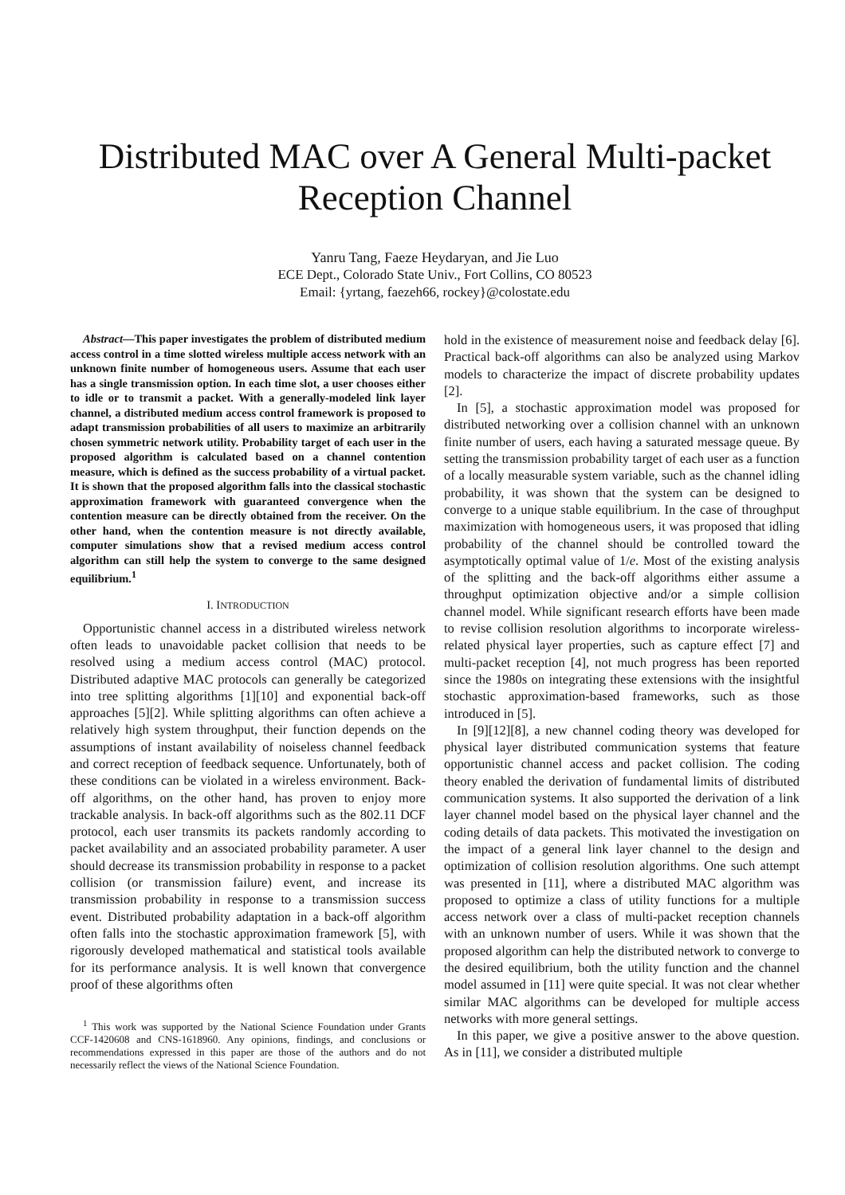Distributed MAC over A General Multi-packet Reception Channel
Yanru Tang, Faeze Heydaryan, and Jie Luo
ECE Dept., Colorado State Univ., Fort Collins, CO 80523
Email: {yrtang, faezeh66, rockey}@colostate.edu
Abstract—This paper investigates the problem of distributed medium access control in a time slotted wireless multiple access network with an unknown finite number of homogeneous users. Assume that each user has a single transmission option. In each time slot, a user chooses either to idle or to transmit a packet. With a generally-modeled link layer channel, a distributed medium access control framework is proposed to adapt transmission probabilities of all users to maximize an arbitrarily chosen symmetric network utility. Probability target of each user in the proposed algorithm is calculated based on a channel contention measure, which is defined as the success probability of a virtual packet. It is shown that the proposed algorithm falls into the classical stochastic approximation framework with guaranteed convergence when the contention measure can be directly obtained from the receiver. On the other hand, when the contention measure is not directly available, computer simulations show that a revised medium access control algorithm can still help the system to converge to the same designed equilibrium.<sup>1</sup>
I. INTRODUCTION
Opportunistic channel access in a distributed wireless network often leads to unavoidable packet collision that needs to be resolved using a medium access control (MAC) protocol. Distributed adaptive MAC protocols can generally be categorized into tree splitting algorithms [1][10] and exponential back-off approaches [5][2]. While splitting algorithms can often achieve a relatively high system throughput, their function depends on the assumptions of instant availability of noiseless channel feedback and correct reception of feedback sequence. Unfortunately, both of these conditions can be violated in a wireless environment. Back-off algorithms, on the other hand, has proven to enjoy more trackable analysis. In back-off algorithms such as the 802.11 DCF protocol, each user transmits its packets randomly according to packet availability and an associated probability parameter. A user should decrease its transmission probability in response to a packet collision (or transmission failure) event, and increase its transmission probability in response to a transmission success event. Distributed probability adaptation in a back-off algorithm often falls into the stochastic approximation framework [5], with rigorously developed mathematical and statistical tools available for its performance analysis. It is well known that convergence proof of these algorithms often
<sup>1</sup> This work was supported by the National Science Foundation under Grants CCF-1420608 and CNS-1618960. Any opinions, findings, and conclusions or recommendations expressed in this paper are those of the authors and do not necessarily reflect the views of the National Science Foundation.
hold in the existence of measurement noise and feedback delay [6]. Practical back-off algorithms can also be analyzed using Markov models to characterize the impact of discrete probability updates [2].
In [5], a stochastic approximation model was proposed for distributed networking over a collision channel with an unknown finite number of users, each having a saturated message queue. By setting the transmission probability target of each user as a function of a locally measurable system variable, such as the channel idling probability, it was shown that the system can be designed to converge to a unique stable equilibrium. In the case of throughput maximization with homogeneous users, it was proposed that idling probability of the channel should be controlled toward the asymptotically optimal value of 1/e. Most of the existing analysis of the splitting and the back-off algorithms either assume a throughput optimization objective and/or a simple collision channel model. While significant research efforts have been made to revise collision resolution algorithms to incorporate wireless-related physical layer properties, such as capture effect [7] and multi-packet reception [4], not much progress has been reported since the 1980s on integrating these extensions with the insightful stochastic approximation-based frameworks, such as those introduced in [5].
In [9][12][8], a new channel coding theory was developed for physical layer distributed communication systems that feature opportunistic channel access and packet collision. The coding theory enabled the derivation of fundamental limits of distributed communication systems. It also supported the derivation of a link layer channel model based on the physical layer channel and the coding details of data packets. This motivated the investigation on the impact of a general link layer channel to the design and optimization of collision resolution algorithms. One such attempt was presented in [11], where a distributed MAC algorithm was proposed to optimize a class of utility functions for a multiple access network over a class of multi-packet reception channels with an unknown number of users. While it was shown that the proposed algorithm can help the distributed network to converge to the desired equilibrium, both the utility function and the channel model assumed in [11] were quite special. It was not clear whether similar MAC algorithms can be developed for multiple access networks with more general settings.
In this paper, we give a positive answer to the above question. As in [11], we consider a distributed multiple